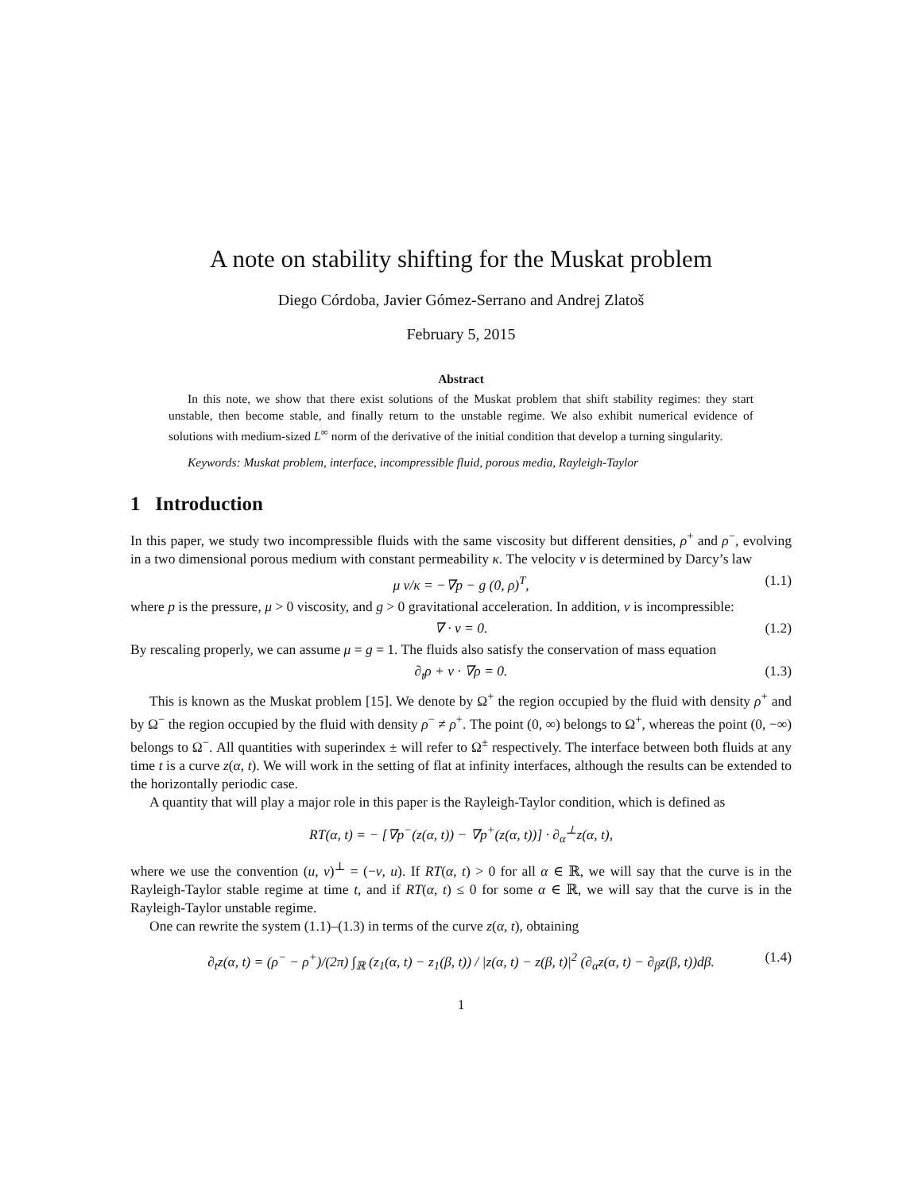A note on stability shifting for the Muskat problem
Diego Córdoba, Javier Gómez-Serrano and Andrej Zlatoš
February 5, 2015
Abstract
In this note, we show that there exist solutions of the Muskat problem that shift stability regimes: they start unstable, then become stable, and finally return to the unstable regime. We also exhibit numerical evidence of solutions with medium-sized L<sup>∞</sup> norm of the derivative of the initial condition that develop a turning singularity.
Keywords: Muskat problem, interface, incompressible fluid, porous media, Rayleigh-Taylor
1 Introduction
In this paper, we study two incompressible fluids with the same viscosity but different densities, ρ<sup>+</sup> and ρ<sup>−</sup>, evolving in a two dimensional porous medium with constant permeability κ. The velocity v is determined by Darcy’s law
μ v/κ = −∇p − g (0, ρ)<sup>T</sup>, (1.1)
where p is the pressure, μ > 0 viscosity, and g > 0 gravitational acceleration. In addition, v is incompressible:
∇ · v = 0. (1.2)
By rescaling properly, we can assume μ = g = 1. The fluids also satisfy the conservation of mass equation
∂<sub>t</sub>ρ + v · ∇ρ = 0. (1.3)
This is known as the Muskat problem [15]. We denote by Ω<sup>+</sup> the region occupied by the fluid with density ρ<sup>+</sup> and by Ω<sup>−</sup> the region occupied by the fluid with density ρ<sup>−</sup> ≠ ρ<sup>+</sup>. The point (0, ∞) belongs to Ω<sup>+</sup>, whereas the point (0, −∞) belongs to Ω<sup>−</sup>. All quantities with superindex ± will refer to Ω<sup>±</sup> respectively. The interface between both fluids at any time t is a curve z(α, t). We will work in the setting of flat at infinity interfaces, although the results can be extended to the horizontally periodic case.
A quantity that will play a major role in this paper is the Rayleigh-Taylor condition, which is defined as
RT(α, t) = − [∇p<sup>−</sup>(z(α, t)) − ∇p<sup>+</sup>(z(α, t))] · ∂<sub>α</sub><sup>⊥</sup>z(α, t),
where we use the convention (u, v)<sup>⊥</sup> = (−v, u). If RT(α, t) > 0 for all α ∈ ℝ, we will say that the curve is in the Rayleigh-Taylor stable regime at time t, and if RT(α, t) ≤ 0 for some α ∈ ℝ, we will say that the curve is in the Rayleigh-Taylor unstable regime.
One can rewrite the system (1.1)–(1.3) in terms of the curve z(α, t), obtaining
∂<sub>t</sub>z(α, t) = (ρ<sup>−</sup> − ρ<sup>+</sup>)/(2π) ∫<sub>ℝ</sub> (z<sub>1</sub>(α, t) − z<sub>1</sub>(β, t)) / |z(α, t) − z(β, t)|<sup>2</sup> (∂<sub>α</sub>z(α, t) − ∂<sub>β</sub>z(β, t))dβ. (1.4)
1